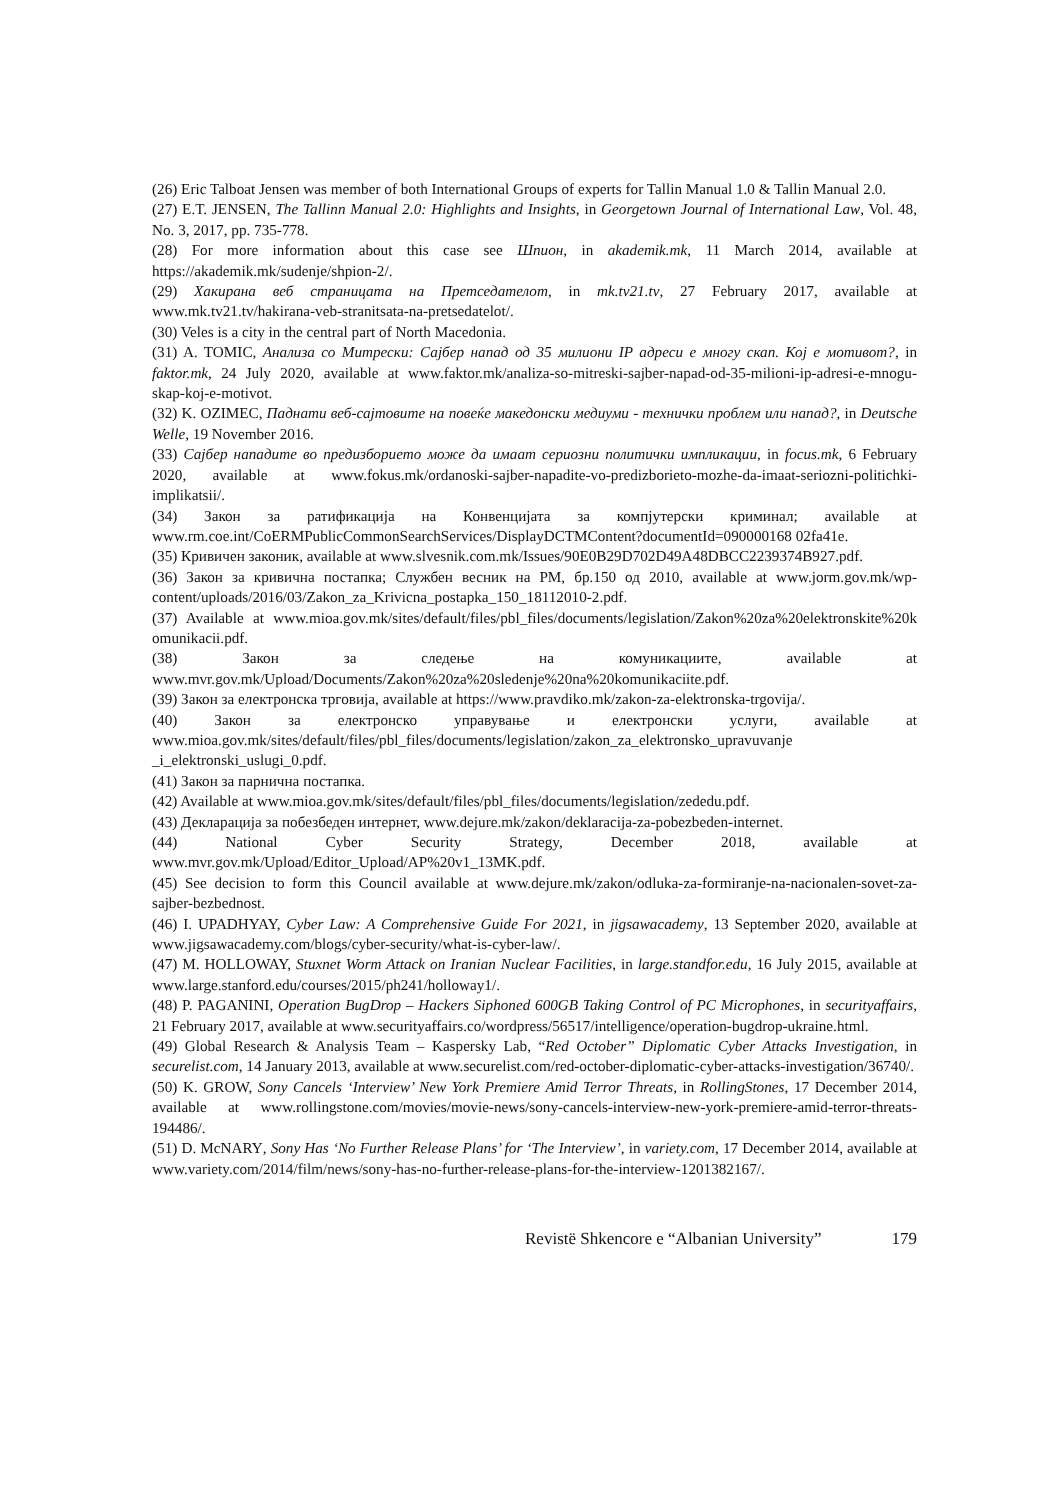(26) Eric Talboat Jensen was member of both International Groups of experts for Tallin Manual 1.0 & Tallin Manual 2.0.
(27) E.T. JENSEN, The Tallinn Manual 2.0: Highlights and Insights, in Georgetown Journal of International Law, Vol. 48, No. 3, 2017, pp. 735-778.
(28) For more information about this case see Шпион, in akademik.mk, 11 March 2014, available at https://akademik.mk/sudenje/shpion-2/.
(29) Хакирана веб страницата на Претседателот, in mk.tv21.tv, 27 February 2017, available at www.mk.tv21.tv/hakirana-veb-stranitsata-na-pretsedatelot/.
(30) Veles is a city in the central part of North Macedonia.
(31) A. TOMIC, Анализа со Митрески: Сајбер напад од 35 милиони IP адреси е многу скап. Кој е мотивот?, in faktor.mk, 24 July 2020, available at www.faktor.mk/analiza-so-mitreski-sajber-napad-od-35-milioni-ip-adresi-e-mnogu-skap-koj-e-motivot.
(32) K. OZIMEC, Паднати веб-сајтовите на повеќе македонски медиуми - технички проблем или напад?, in Deutsche Welle, 19 November 2016.
(33) Сајбер нападите во предизборието може да имаат сериозни политички импликации, in focus.mk, 6 February 2020, available at www.fokus.mk/ordanoski-sajber-napadite-vo-predizborieto-mozhe-da-imaat-seriozni-politichki-implikatsii/.
(34) Закон за ратификација на Конвенцијата за компјутерски криминал; available at www.rm.coe.int/CoERMPublicCommonSearchServices/DisplayDCTMContent?documentId=090000168 02fa41e.
(35) Кривичен законик, available at www.slvesnik.com.mk/Issues/90E0B29D702D49A48DBCC2239374B927.pdf.
(36) Закон за кривична постапка; Службен весник на РМ, бр.150 од 2010, available at www.jorm.gov.mk/wp-content/uploads/2016/03/Zakon_za_Krivicna_postapka_150_18112010-2.pdf.
(37) Available at www.mioa.gov.mk/sites/default/files/pbl_files/documents/legislation/Zakon%20za%20elektronskite%20k omunikacii.pdf.
(38) Закон за следење на комуникациите, available at www.mvr.gov.mk/Upload/Documents/Zakon%20za%20sledenje%20na%20komunikaciite.pdf.
(39) Закон за електронска трговија, available at https://www.pravdiko.mk/zakon-za-elektronska-trgovija/.
(40) Закон за електронско управување и електронски услуги, available at www.mioa.gov.mk/sites/default/files/pbl_files/documents/legislation/zakon_za_elektronsko_upravuvanje _i_elektronski_uslugi_0.pdf.
(41) Закон за парнична постапка.
(42) Available at www.mioa.gov.mk/sites/default/files/pbl_files/documents/legislation/zededu.pdf.
(43) Декларација за побезбеден интернет, www.dejure.mk/zakon/deklaracija-za-pobezbeden-internet.
(44) National Cyber Security Strategy, December 2018, available at www.mvr.gov.mk/Upload/Editor_Upload/AP%20v1_13MK.pdf.
(45) See decision to form this Council available at www.dejure.mk/zakon/odluka-za-formiranje-na-nacionalen-sovet-za-sajber-bezbednost.
(46) I. UPADHYAY, Cyber Law: A Comprehensive Guide For 2021, in jigsawacademy, 13 September 2020, available at www.jigsawacademy.com/blogs/cyber-security/what-is-cyber-law/.
(47) M. HOLLOWAY, Stuxnet Worm Attack on Iranian Nuclear Facilities, in large.standfor.edu, 16 July 2015, available at www.large.stanford.edu/courses/2015/ph241/holloway1/.
(48) P. PAGANINI, Operation BugDrop – Hackers Siphoned 600GB Taking Control of PC Microphones, in securityaffairs, 21 February 2017, available at www.securityaffairs.co/wordpress/56517/intelligence/operation-bugdrop-ukraine.html.
(49) Global Research & Analysis Team – Kaspersky Lab, “Red October” Diplomatic Cyber Attacks Investigation, in securelist.com, 14 January 2013, available at www.securelist.com/red-october-diplomatic-cyber-attacks-investigation/36740/.
(50) K. GROW, Sony Cancels ‘Interview’ New York Premiere Amid Terror Threats, in RollingStones, 17 December 2014, available at www.rollingstone.com/movies/movie-news/sony-cancels-interview-new-york-premiere-amid-terror-threats-194486/.
(51) D. McNARY, Sony Has ‘No Further Release Plans’ for ‘The Interview’, in variety.com, 17 December 2014, available at www.variety.com/2014/film/news/sony-has-no-further-release-plans-for-the-interview-1201382167/.
Revistë Shkencore e “Albanian University” 179